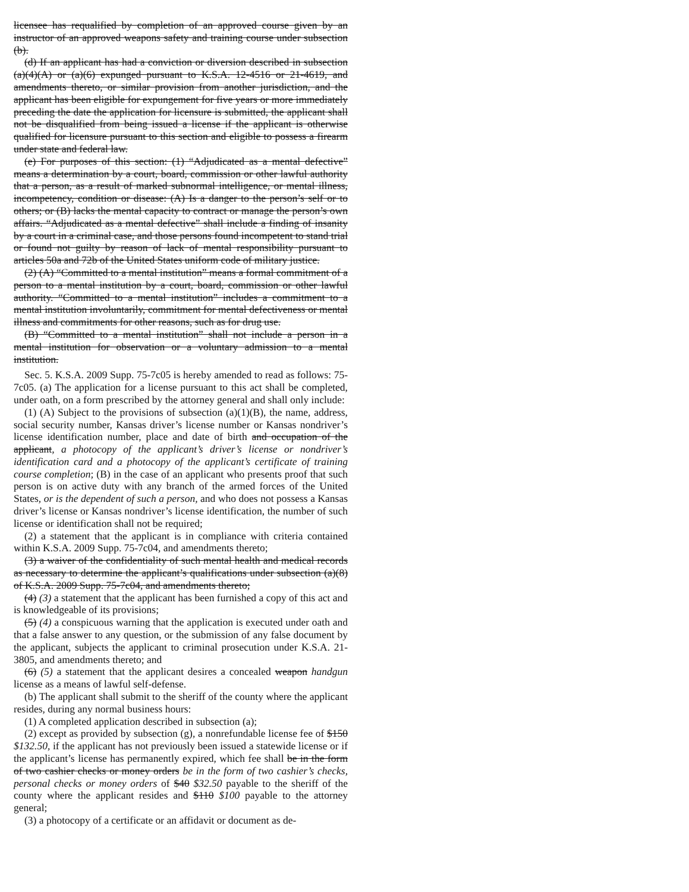licensee has requalified by completion of an approved course given by an instructor of an approved weapons safety and training course under subsection (b).
(d) If an applicant has had a conviction or diversion described in subsection (a)(4)(A) or (a)(6) expunged pursuant to K.S.A. 12-4516 or 21-4619, and amendments thereto, or similar provision from another jurisdiction, and the applicant has been eligible for expungement for five years or more immediately preceding the date the application for licensure is submitted, the applicant shall not be disqualified from being issued a license if the applicant is otherwise qualified for licensure pursuant to this section and eligible to possess a firearm under state and federal law.
(e) For purposes of this section: (1) “Adjudicated as a mental defective” means a determination by a court, board, commission or other lawful authority that a person, as a result of marked subnormal intelligence, or mental illness, incompetency, condition or disease: (A) Is a danger to the person’s self or to others; or (B) lacks the mental capacity to contract or manage the person’s own affairs. “Adjudicated as a mental defective” shall include a finding of insanity by a court in a criminal case, and those persons found incompetent to stand trial or found not guilty by reason of lack of mental responsibility pursuant to articles 50a and 72b of the United States uniform code of military justice.
(2) (A) “Committed to a mental institution” means a formal commitment of a person to a mental institution by a court, board, commission or other lawful authority. “Committed to a mental institution” includes a commitment to a mental institution involuntarily, commitment for mental defectiveness or mental illness and commitments for other reasons, such as for drug use.
(B) “Committed to a mental institution” shall not include a person in a mental institution for observation or a voluntary admission to a mental institution.
Sec. 5. K.S.A. 2009 Supp. 75-7c05 is hereby amended to read as follows: 75-7c05. (a) The application for a license pursuant to this act shall be completed, under oath, on a form prescribed by the attorney general and shall only include:
(1) (A) Subject to the provisions of subsection (a)(1)(B), the name, address, social security number, Kansas driver’s license number or Kansas nondriver’s license identification number, place and date of birth and occupation of the applicant, a photocopy of the applicant’s driver’s license or nondriver’s identification card and a photocopy of the applicant’s certificate of training course completion; (B) in the case of an applicant who presents proof that such person is on active duty with any branch of the armed forces of the United States, or is the dependent of such a person, and who does not possess a Kansas driver’s license or Kansas nondriver’s license identification, the number of such license or identification shall not be required;
(2) a statement that the applicant is in compliance with criteria contained within K.S.A. 2009 Supp. 75-7c04, and amendments thereto;
(3) a waiver of the confidentiality of such mental health and medical records as necessary to determine the applicant’s qualifications under subsection (a)(8) of K.S.A. 2009 Supp. 75-7c04, and amendments thereto;
(4) (3) a statement that the applicant has been furnished a copy of this act and is knowledgeable of its provisions;
(5) (4) a conspicuous warning that the application is executed under oath and that a false answer to any question, or the submission of any false document by the applicant, subjects the applicant to criminal prosecution under K.S.A. 21-3805, and amendments thereto; and
(6) (5) a statement that the applicant desires a concealed weapon handgun license as a means of lawful self-defense.
(b) The applicant shall submit to the sheriff of the county where the applicant resides, during any normal business hours:
(1) A completed application described in subsection (a);
(2) except as provided by subsection (g), a nonrefundable license fee of $150 $132.50, if the applicant has not previously been issued a statewide license or if the applicant’s license has permanently expired, which fee shall be in the form of two cashier checks or money orders be in the form of two cashier’s checks, personal checks or money orders of $40 $32.50 payable to the sheriff of the county where the applicant resides and $110 $100 payable to the attorney general;
(3) a photocopy of a certificate or an affidavit or document as de-